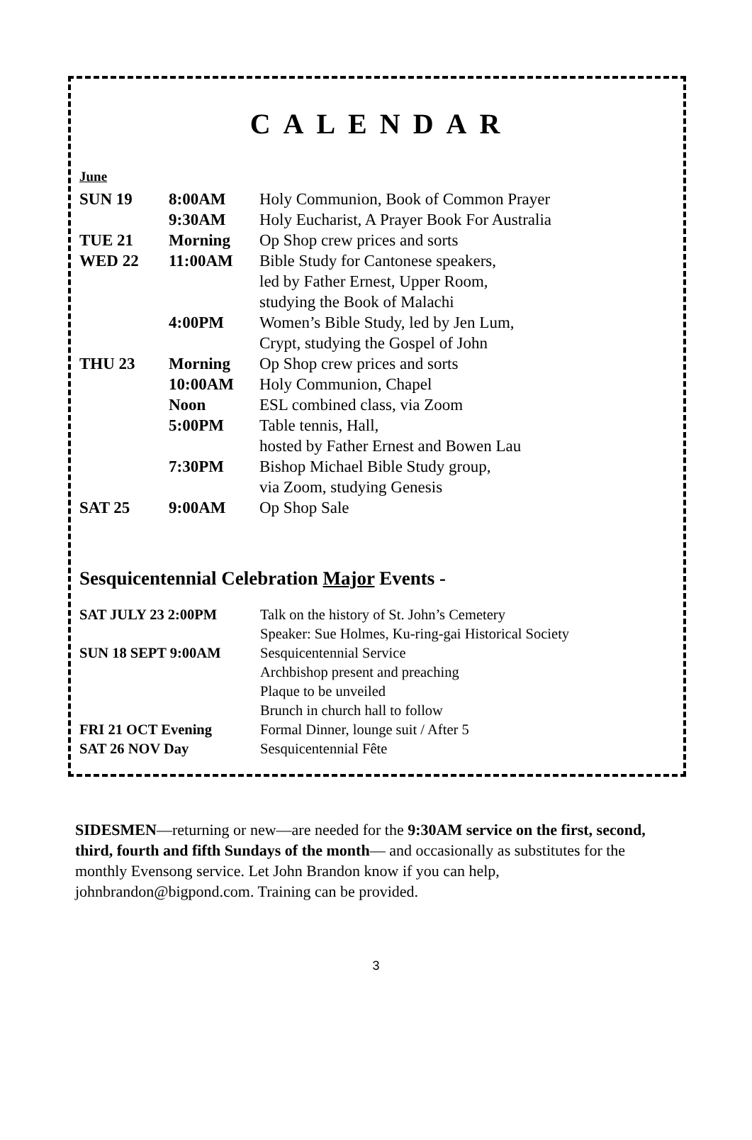CALENDAR
June
| SUN 19 | 8:00AM | Holy Communion, Book of Common Prayer |
| | 9:30AM | Holy Eucharist, A Prayer Book For Australia |
| TUE 21 | Morning | Op Shop crew prices and sorts |
| WED 22 | 11:00AM | Bible Study for Cantonese speakers, led by Father Ernest, Upper Room, studying the Book of Malachi |
| | 4:00PM | Women’s Bible Study, led by Jen Lum, Crypt, studying the Gospel of John |
| THU 23 | Morning | Op Shop crew prices and sorts |
| | 10:00AM | Holy Communion, Chapel |
| | Noon | ESL combined class, via Zoom |
| | 5:00PM | Table tennis, Hall, hosted by Father Ernest and Bowen Lau |
| | 7:30PM | Bishop Michael Bible Study group, via Zoom, studying Genesis |
| SAT 25 | 9:00AM | Op Shop Sale |
Sesquicentennial Celebration Major Events -
| SAT JULY 23 2:00PM | Talk on the history of St. John’s Cemetery Speaker: Sue Holmes, Ku-ring-gai Historical Society |
| SUN 18 SEPT 9:00AM | Sesquicentennial Service Archbishop present and preaching Plaque to be unveiled Brunch in church hall to follow |
| FRI 21 OCT Evening | Formal Dinner, lounge suit / After 5 |
| SAT 26 NOV Day | Sesquicentennial Fête |
SIDESMEN—returning or new—are needed for the 9:30AM service on the first, second, third, fourth and fifth Sundays of the month— and occasionally as substitutes for the monthly Evensong service. Let John Brandon know if you can help, johnbrandon@bigpond.com. Training can be provided.
3